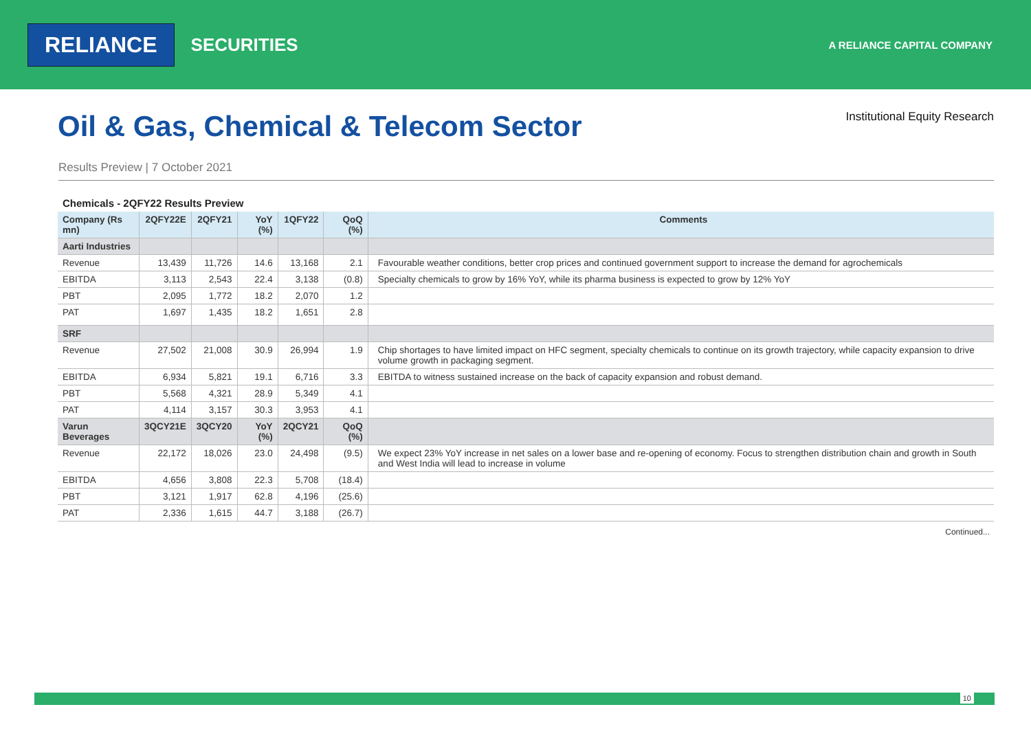RELIANCE
SECURITIES
A RELIANCE CAPITAL COMPANY
Oil & Gas, Chemical & Telecom Sector
Institutional Equity Research
Results Preview | 7 October 2021
Chemicals - 2QFY22 Results Preview
| Company (Rs mn) | 2QFY22E | 2QFY21 | YoY (%) | 1QFY22 | QoQ (%) | Comments |
| --- | --- | --- | --- | --- | --- | --- |
| Aarti Industries | | | | | | |
| Revenue | 13,439 | 11,726 | 14.6 | 13,168 | 2.1 | Favourable weather conditions, better crop prices and continued government support to increase the demand for agrochemicals |
| EBITDA | 3,113 | 2,543 | 22.4 | 3,138 | (0.8) | Specialty chemicals to grow by 16% YoY, while its pharma business is expected to grow by 12% YoY |
| PBT | 2,095 | 1,772 | 18.2 | 2,070 | 1.2 | |
| PAT | 1,697 | 1,435 | 18.2 | 1,651 | 2.8 | |
| SRF | | | | | | |
| Revenue | 27,502 | 21,008 | 30.9 | 26,994 | 1.9 | Chip shortages to have limited impact on HFC segment, specialty chemicals to continue on its growth trajectory, while capacity expansion to drive volume growth in packaging segment. |
| EBITDA | 6,934 | 5,821 | 19.1 | 6,716 | 3.3 | EBITDA to witness sustained increase on the back of capacity expansion and robust demand. |
| PBT | 5,568 | 4,321 | 28.9 | 5,349 | 4.1 | |
| PAT | 4,114 | 3,157 | 30.3 | 3,953 | 4.1 | |
| Varun Beverages | 3QCY21E | 3QCY20 | YoY (%) | 2QCY21 | QoQ (%) | |
| Revenue | 22,172 | 18,026 | 23.0 | 24,498 | (9.5) | We expect 23% YoY increase in net sales on a lower base and re-opening of economy. Focus to strengthen distribution chain and growth in South and West India will lead to increase in volume |
| EBITDA | 4,656 | 3,808 | 22.3 | 5,708 | (18.4) | |
| PBT | 3,121 | 1,917 | 62.8 | 4,196 | (25.6) | |
| PAT | 2,336 | 1,615 | 44.7 | 3,188 | (26.7) | |
Continued...
10